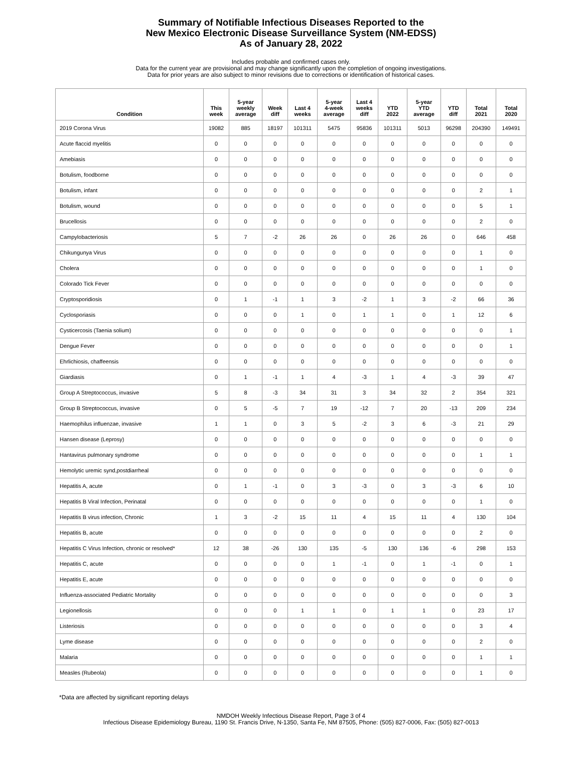Summary of Notifiable Infectious Diseases Reported to the
New Mexico Electronic Disease Surveillance System (NM-EDSS)
As of January 28, 2022
Includes probable and confirmed cases only.
Data for the current year are provisional and may change significantly upon the completion of ongoing investigations.
Data for prior years are also subject to minor revisions due to corrections or identification of historical cases.
| Condition | This week | 5-year weekly average | Week diff | Last 4 weeks | 5-year 4-week average | Last 4 weeks diff | YTD 2022 | 5-year YTD average | YTD diff | Total 2021 | Total 2020 |
| --- | --- | --- | --- | --- | --- | --- | --- | --- | --- | --- | --- |
| 2019 Corona Virus | 19082 | 885 | 18197 | 101311 | 5475 | 95836 | 101311 | 5013 | 96298 | 204390 | 149491 |
| Acute flaccid myelitis | 0 | 0 | 0 | 0 | 0 | 0 | 0 | 0 | 0 | 0 | 0 |
| Amebiasis | 0 | 0 | 0 | 0 | 0 | 0 | 0 | 0 | 0 | 0 | 0 |
| Botulism, foodborne | 0 | 0 | 0 | 0 | 0 | 0 | 0 | 0 | 0 | 0 | 0 |
| Botulism, infant | 0 | 0 | 0 | 0 | 0 | 0 | 0 | 0 | 0 | 2 | 1 |
| Botulism, wound | 0 | 0 | 0 | 0 | 0 | 0 | 0 | 0 | 0 | 5 | 1 |
| Brucellosis | 0 | 0 | 0 | 0 | 0 | 0 | 0 | 0 | 0 | 2 | 0 |
| Campylobacteriosis | 5 | 7 | -2 | 26 | 26 | 0 | 26 | 26 | 0 | 646 | 458 |
| Chikungunya Virus | 0 | 0 | 0 | 0 | 0 | 0 | 0 | 0 | 0 | 1 | 0 |
| Cholera | 0 | 0 | 0 | 0 | 0 | 0 | 0 | 0 | 0 | 1 | 0 |
| Colorado Tick Fever | 0 | 0 | 0 | 0 | 0 | 0 | 0 | 0 | 0 | 0 | 0 |
| Cryptosporidiosis | 0 | 1 | -1 | 1 | 3 | -2 | 1 | 3 | -2 | 66 | 36 |
| Cyclosporiasis | 0 | 0 | 0 | 1 | 0 | 1 | 1 | 0 | 1 | 12 | 6 |
| Cysticercosis (Taenia solium) | 0 | 0 | 0 | 0 | 0 | 0 | 0 | 0 | 0 | 0 | 1 |
| Dengue Fever | 0 | 0 | 0 | 0 | 0 | 0 | 0 | 0 | 0 | 0 | 1 |
| Ehrlichiosis, chaffeensis | 0 | 0 | 0 | 0 | 0 | 0 | 0 | 0 | 0 | 0 | 0 |
| Giardiasis | 0 | 1 | -1 | 1 | 4 | -3 | 1 | 4 | -3 | 39 | 47 |
| Group A Streptococcus, invasive | 5 | 8 | -3 | 34 | 31 | 3 | 34 | 32 | 2 | 354 | 321 |
| Group B Streptococcus, invasive | 0 | 5 | -5 | 7 | 19 | -12 | 7 | 20 | -13 | 209 | 234 |
| Haemophilus influenzae, invasive | 1 | 1 | 0 | 3 | 5 | -2 | 3 | 6 | -3 | 21 | 29 |
| Hansen disease (Leprosy) | 0 | 0 | 0 | 0 | 0 | 0 | 0 | 0 | 0 | 0 | 0 |
| Hantavirus pulmonary syndrome | 0 | 0 | 0 | 0 | 0 | 0 | 0 | 0 | 0 | 1 | 1 |
| Hemolytic uremic synd,postdiarrheal | 0 | 0 | 0 | 0 | 0 | 0 | 0 | 0 | 0 | 0 | 0 |
| Hepatitis A, acute | 0 | 1 | -1 | 0 | 3 | -3 | 0 | 3 | -3 | 6 | 10 |
| Hepatitis B Viral Infection, Perinatal | 0 | 0 | 0 | 0 | 0 | 0 | 0 | 0 | 0 | 1 | 0 |
| Hepatitis B virus infection, Chronic | 1 | 3 | -2 | 15 | 11 | 4 | 15 | 11 | 4 | 130 | 104 |
| Hepatitis B, acute | 0 | 0 | 0 | 0 | 0 | 0 | 0 | 0 | 0 | 2 | 0 |
| Hepatitis C Virus Infection, chronic or resolved* | 12 | 38 | -26 | 130 | 135 | -5 | 130 | 136 | -6 | 298 | 153 |
| Hepatitis C, acute | 0 | 0 | 0 | 0 | 1 | -1 | 0 | 1 | -1 | 0 | 1 |
| Hepatitis E, acute | 0 | 0 | 0 | 0 | 0 | 0 | 0 | 0 | 0 | 0 | 0 |
| Influenza-associated Pediatric Mortality | 0 | 0 | 0 | 0 | 0 | 0 | 0 | 0 | 0 | 0 | 3 |
| Legionellosis | 0 | 0 | 0 | 1 | 1 | 0 | 1 | 1 | 0 | 23 | 17 |
| Listeriosis | 0 | 0 | 0 | 0 | 0 | 0 | 0 | 0 | 0 | 3 | 4 |
| Lyme disease | 0 | 0 | 0 | 0 | 0 | 0 | 0 | 0 | 0 | 2 | 0 |
| Malaria | 0 | 0 | 0 | 0 | 0 | 0 | 0 | 0 | 0 | 1 | 1 |
| Measles (Rubeola) | 0 | 0 | 0 | 0 | 0 | 0 | 0 | 0 | 0 | 1 | 0 |
*Data are affected by significant reporting delays
NMDOH Weekly Infectious Disease Report, Page 3 of 4
Infectious Disease Epidemiology Bureau, 1190 St. Francis Drive, N-1350, Santa Fe, NM 87505, Phone: (505) 827-0006, Fax: (505) 827-0013